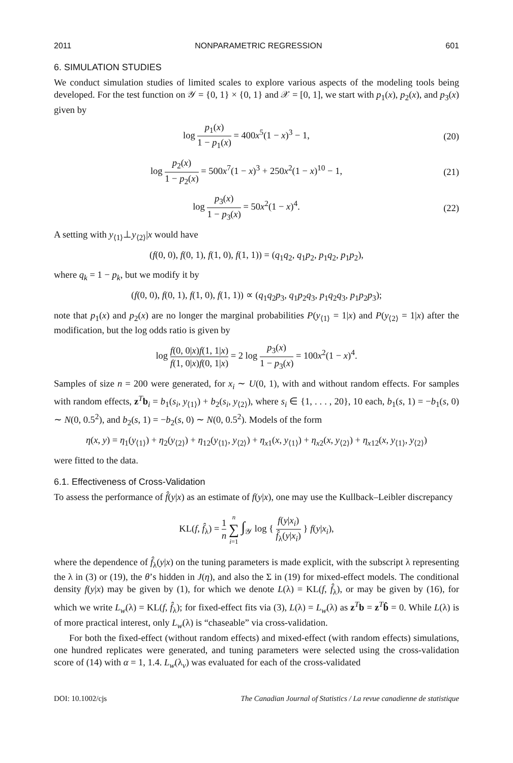2011 NONPARAMETRIC REGRESSION 601
6. SIMULATION STUDIES
We conduct simulation studies of limited scales to explore various aspects of the modeling tools being developed. For the test function on 𝒴 = {0, 1} × {0, 1} and 𝒳 = [0, 1], we start with p<sub>1</sub>(x), p<sub>2</sub>(x), and p<sub>3</sub>(x) given by
log p<sub>1</sub>(x) 1 − p<sub>1</sub>(x) = 400x<sup>5</sup>(1 − x)<sup>3</sup> − 1,
(20)
log p<sub>2</sub>(x) 1 − p<sub>2</sub>(x) = 500x<sup>7</sup>(1 − x)<sup>3</sup> + 250x<sup>2</sup>(1 − x)<sup>10</sup> − 1,
(21)
log p<sub>3</sub>(x) 1 − p<sub>3</sub>(x) = 50x<sup>2</sup>(1 − x)<sup>4</sup>.
(22)
A setting with y<sub>⟨1⟩</sub>⊥y<sub>⟨2⟩</sub>|x would have
(f(0, 0), f(0, 1), f(1, 0), f(1, 1)) = (q<sub>1</sub>q<sub>2</sub>, q<sub>1</sub>p<sub>2</sub>, p<sub>1</sub>q<sub>2</sub>, p<sub>1</sub>p<sub>2</sub>),
where q<sub>k</sub> = 1 − p<sub>k</sub>, but we modify it by
(f(0, 0), f(0, 1), f(1, 0), f(1, 1)) ∝ (q<sub>1</sub>q<sub>2</sub>p<sub>3</sub>, q<sub>1</sub>p<sub>2</sub>q<sub>3</sub>, p<sub>1</sub>q<sub>2</sub>q<sub>3</sub>, p<sub>1</sub>p<sub>2</sub>p<sub>3</sub>);
note that p<sub>1</sub>(x) and p<sub>2</sub>(x) are no longer the marginal probabilities P(y<sub>⟨1⟩</sub> = 1|x) and P(y<sub>⟨2⟩</sub> = 1|x) after the modification, but the log odds ratio is given by
log f(0, 0|x)f(1, 1|x) f(1, 0|x)f(0, 1|x) = 2 log p<sub>3</sub>(x) 1 − p<sub>3</sub>(x) = 100x<sup>2</sup>(1 − x)<sup>4</sup>.
Samples of size n = 200 were generated, for x<sub>i</sub> ∼ U(0, 1), with and without random effects. For samples with random effects, z<sup>T</sup>b<sub>i</sub> = b<sub>1</sub>(s<sub>i</sub>, y<sub>⟨1⟩</sub>) + b<sub>2</sub>(s<sub>i</sub>, y<sub>⟨2⟩</sub>), where s<sub>i</sub> ∈ {1, . . . , 20}, 10 each, b<sub>1</sub>(s, 1) = −b<sub>1</sub>(s, 0) ∼ N(0, 0.5<sup>2</sup>), and b<sub>2</sub>(s, 1) = −b<sub>2</sub>(s, 0) ∼ N(0, 0.5<sup>2</sup>). Models of the form
η(x, y) = η<sub>1</sub>(y<sub>⟨1⟩</sub>) + η<sub>2</sub>(y<sub>⟨2⟩</sub>) + η<sub>12</sub>(y<sub>⟨1⟩</sub>, y<sub>⟨2⟩</sub>) + η<sub>x1</sub>(x, y<sub>⟨1⟩</sub>) + η<sub>x2</sub>(x, y<sub>⟨2⟩</sub>) + η<sub>x12</sub>(x, y<sub>⟨1⟩</sub>, y<sub>⟨2⟩</sub>)
were fitted to the data.
6.1. Effectiveness of Cross-Validation
To assess the performance of f̂(y|x) as an estimate of f(y|x), one may use the Kullback–Leibler discrepancy
KL(f, f̂<sub>λ</sub>) = 1 n n ∑ i=1 ∫<sub>𝒴</sub> log { f(y|x<sub>i</sub>) f̂<sub>λ</sub>(y|x<sub>i</sub>) } f(y|x<sub>i</sub>),
where the dependence of f̂<sub>λ</sub>(y|x) on the tuning parameters is made explicit, with the subscript λ representing the λ in (3) or (19), the θ’s hidden in J(η), and also the Σ in (19) for mixed-effect models. The conditional density f(y|x) may be given by (1), for which we denote L(λ) = KL(f, f̂<sub>λ</sub>), or may be given by (16), for which we write L<sub>w</sub>(λ) = KL(f, f̂<sub>λ</sub>); for fixed-effect fits via (3), L(λ) = L<sub>w</sub>(λ) as z<sup>T</sup>b = z<sup>T</sup>b̂ = 0. While L(λ) is of more practical interest, only L<sub>w</sub>(λ) is “chaseable” via cross-validation.
For both the fixed-effect (without random effects) and mixed-effect (with random effects) simulations, one hundred replicates were generated, and tuning parameters were selected using the cross-validation score of (14) with α = 1, 1.4. L<sub>w</sub>(λ<sub>v</sub>) was evaluated for each of the cross-validated
DOI: 10.1002/cjs The Canadian Journal of Statistics / La revue canadienne de statistique